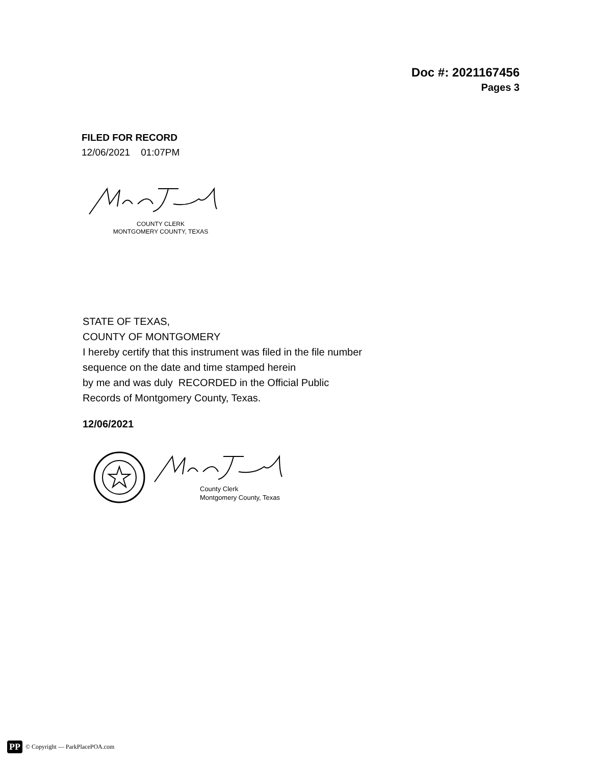Doc #: 2021167456
Pages 3
FILED FOR RECORD
12/06/2021 01:07PM
COUNTY CLERK
MONTGOMERY COUNTY, TEXAS
STATE OF TEXAS,
COUNTY OF MONTGOMERY
I hereby certify that this instrument was filed in the file number
sequence on the date and time stamped herein
by me and was duly RECORDED in the Official Public
Records of Montgomery County, Texas.
12/06/2021
County Clerk
Montgomery County, Texas
PP © Copyright — ParkPlacePOA.com